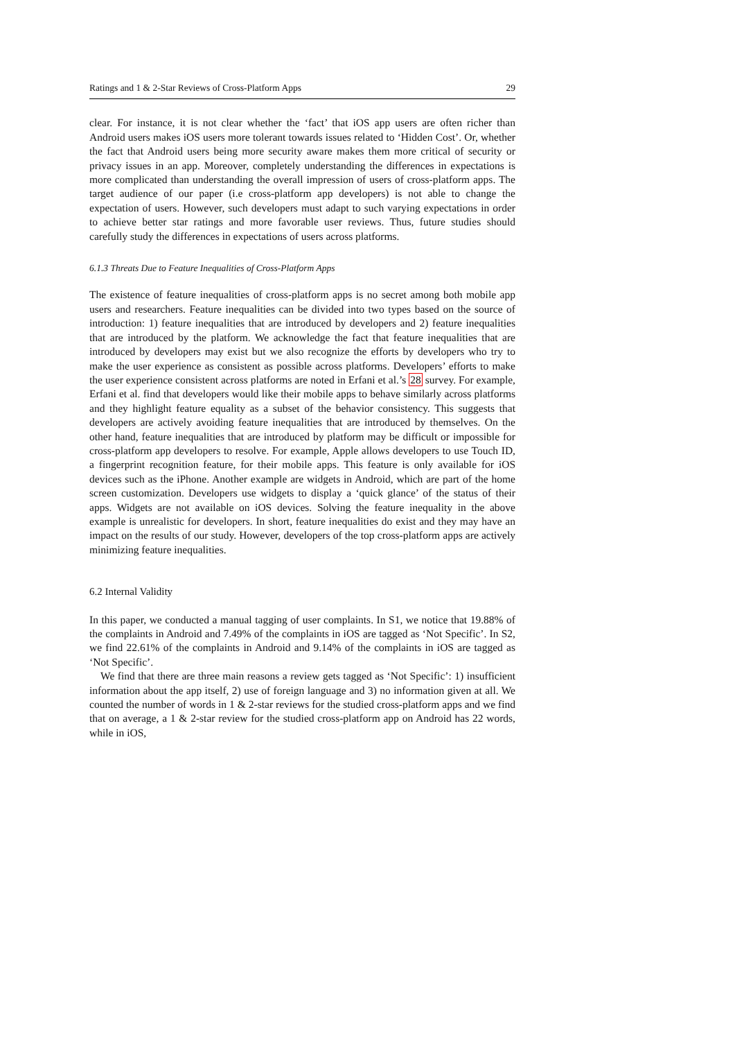Ratings and 1 & 2-Star Reviews of Cross-Platform Apps 29
clear. For instance, it is not clear whether the ‘fact’ that iOS app users are often richer than Android users makes iOS users more tolerant towards issues related to ‘Hidden Cost’. Or, whether the fact that Android users being more security aware makes them more critical of security or privacy issues in an app. Moreover, completely understanding the differences in expectations is more complicated than understanding the overall impression of users of cross-platform apps. The target audience of our paper (i.e cross-platform app developers) is not able to change the expectation of users. However, such developers must adapt to such varying expectations in order to achieve better star ratings and more favorable user reviews. Thus, future studies should carefully study the differences in expectations of users across platforms.
6.1.3 Threats Due to Feature Inequalities of Cross-Platform Apps
The existence of feature inequalities of cross-platform apps is no secret among both mobile app users and researchers. Feature inequalities can be divided into two types based on the source of introduction: 1) feature inequalities that are introduced by developers and 2) feature inequalities that are introduced by the platform. We acknowledge the fact that feature inequalities that are introduced by developers may exist but we also recognize the efforts by developers who try to make the user experience as consistent as possible across platforms. Developers’ efforts to make the user experience consistent across platforms are noted in Erfani et al.’s 28 survey. For example, Erfani et al. find that developers would like their mobile apps to behave similarly across platforms and they highlight feature equality as a subset of the behavior consistency. This suggests that developers are actively avoiding feature inequalities that are introduced by themselves. On the other hand, feature inequalities that are introduced by platform may be difficult or impossible for cross-platform app developers to resolve. For example, Apple allows developers to use Touch ID, a fingerprint recognition feature, for their mobile apps. This feature is only available for iOS devices such as the iPhone. Another example are widgets in Android, which are part of the home screen customization. Developers use widgets to display a ‘quick glance’ of the status of their apps. Widgets are not available on iOS devices. Solving the feature inequality in the above example is unrealistic for developers. In short, feature inequalities do exist and they may have an impact on the results of our study. However, developers of the top cross-platform apps are actively minimizing feature inequalities.
6.2 Internal Validity
In this paper, we conducted a manual tagging of user complaints. In S1, we notice that 19.88% of the complaints in Android and 7.49% of the complaints in iOS are tagged as ‘Not Specific’. In S2, we find 22.61% of the complaints in Android and 9.14% of the complaints in iOS are tagged as ‘Not Specific’.
We find that there are three main reasons a review gets tagged as ‘Not Specific’: 1) insufficient information about the app itself, 2) use of foreign language and 3) no information given at all. We counted the number of words in 1 & 2-star reviews for the studied cross-platform apps and we find that on average, a 1 & 2-star review for the studied cross-platform app on Android has 22 words, while in iOS,